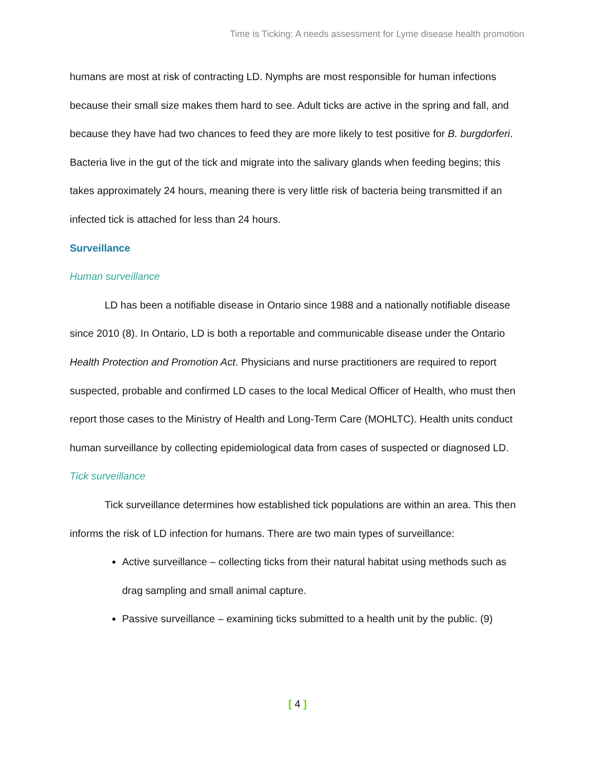Time is Ticking: A needs assessment for Lyme disease health promotion
humans are most at risk of contracting LD. Nymphs are most responsible for human infections because their small size makes them hard to see. Adult ticks are active in the spring and fall, and because they have had two chances to feed they are more likely to test positive for B. burgdorferi. Bacteria live in the gut of the tick and migrate into the salivary glands when feeding begins; this takes approximately 24 hours, meaning there is very little risk of bacteria being transmitted if an infected tick is attached for less than 24 hours.
Surveillance
Human surveillance
LD has been a notifiable disease in Ontario since 1988 and a nationally notifiable disease since 2010 (8). In Ontario, LD is both a reportable and communicable disease under the Ontario Health Protection and Promotion Act. Physicians and nurse practitioners are required to report suspected, probable and confirmed LD cases to the local Medical Officer of Health, who must then report those cases to the Ministry of Health and Long-Term Care (MOHLTC). Health units conduct human surveillance by collecting epidemiological data from cases of suspected or diagnosed LD.
Tick surveillance
Tick surveillance determines how established tick populations are within an area. This then informs the risk of LD infection for humans. There are two main types of surveillance:
Active surveillance – collecting ticks from their natural habitat using methods such as drag sampling and small animal capture.
Passive surveillance – examining ticks submitted to a health unit by the public. (9)
[ 4 ]